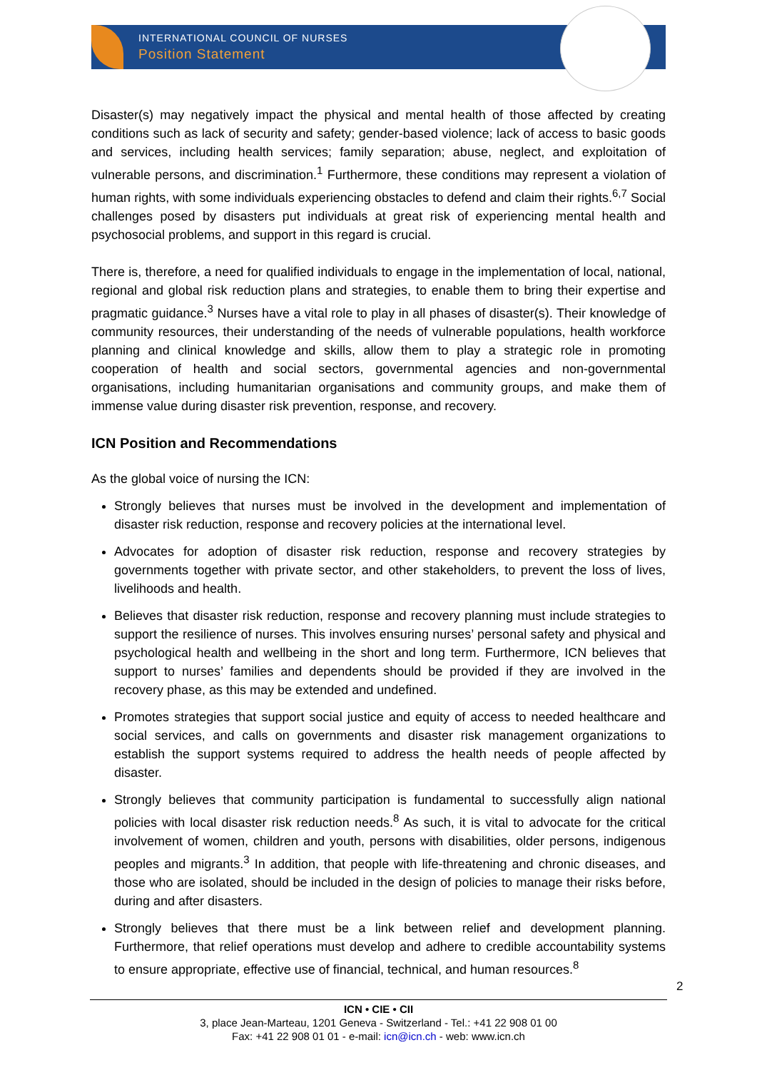INTERNATIONAL COUNCIL OF NURSES
Position Statement
Disaster(s) may negatively impact the physical and mental health of those affected by creating conditions such as lack of security and safety; gender-based violence; lack of access to basic goods and services, including health services; family separation; abuse, neglect, and exploitation of vulnerable persons, and discrimination.<sup>1</sup> Furthermore, these conditions may represent a violation of human rights, with some individuals experiencing obstacles to defend and claim their rights.<sup>6,7</sup> Social challenges posed by disasters put individuals at great risk of experiencing mental health and psychosocial problems, and support in this regard is crucial.
There is, therefore, a need for qualified individuals to engage in the implementation of local, national, regional and global risk reduction plans and strategies, to enable them to bring their expertise and pragmatic guidance.<sup>3</sup> Nurses have a vital role to play in all phases of disaster(s). Their knowledge of community resources, their understanding of the needs of vulnerable populations, health workforce planning and clinical knowledge and skills, allow them to play a strategic role in promoting cooperation of health and social sectors, governmental agencies and non-governmental organisations, including humanitarian organisations and community groups, and make them of immense value during disaster risk prevention, response, and recovery.
ICN Position and Recommendations
As the global voice of nursing the ICN:
Strongly believes that nurses must be involved in the development and implementation of disaster risk reduction, response and recovery policies at the international level.
Advocates for adoption of disaster risk reduction, response and recovery strategies by governments together with private sector, and other stakeholders, to prevent the loss of lives, livelihoods and health.
Believes that disaster risk reduction, response and recovery planning must include strategies to support the resilience of nurses. This involves ensuring nurses’ personal safety and physical and psychological health and wellbeing in the short and long term. Furthermore, ICN believes that support to nurses’ families and dependents should be provided if they are involved in the recovery phase, as this may be extended and undefined.
Promotes strategies that support social justice and equity of access to needed healthcare and social services, and calls on governments and disaster risk management organizations to establish the support systems required to address the health needs of people affected by disaster.
Strongly believes that community participation is fundamental to successfully align national policies with local disaster risk reduction needs.<sup>8</sup> As such, it is vital to advocate for the critical involvement of women, children and youth, persons with disabilities, older persons, indigenous peoples and migrants.<sup>3</sup> In addition, that people with life-threatening and chronic diseases, and those who are isolated, should be included in the design of policies to manage their risks before, during and after disasters.
Strongly believes that there must be a link between relief and development planning. Furthermore, that relief operations must develop and adhere to credible accountability systems to ensure appropriate, effective use of financial, technical, and human resources.<sup>8</sup>
2
ICN • CIE • CII
3, place Jean-Marteau, 1201 Geneva - Switzerland - Tel.: +41 22 908 01 00
Fax: +41 22 908 01 01 - e-mail: icn@icn.ch - web: www.icn.ch